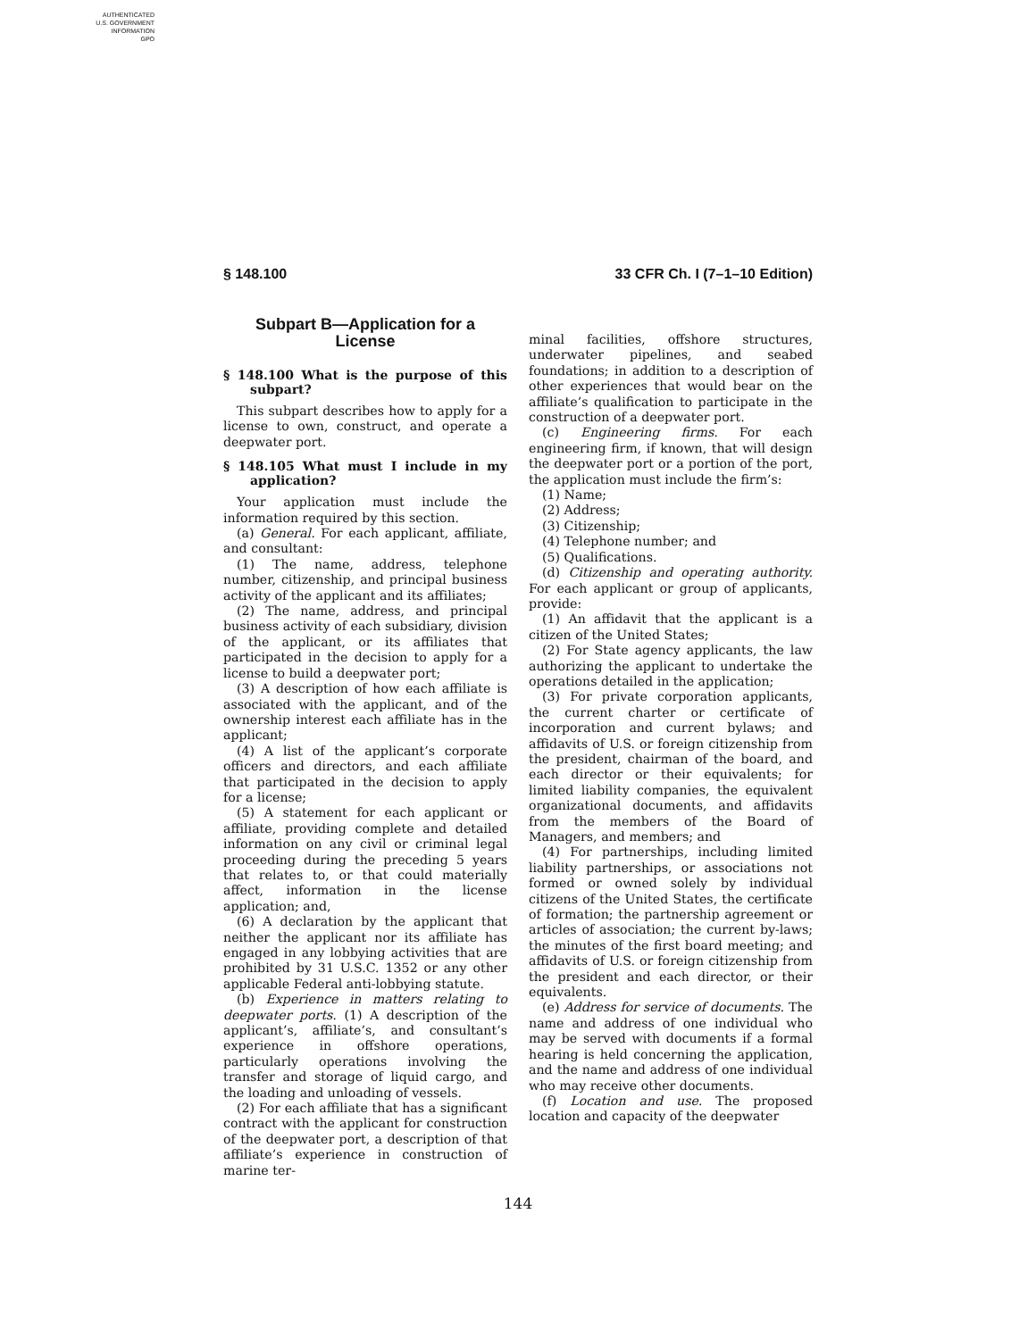AUTHENTICATED
U.S. GOVERNMENT
INFORMATION
GPO
§ 148.100 33 CFR Ch. I (7–1–10 Edition)
Subpart B—Application for a License
§ 148.100 What is the purpose of this subpart?
This subpart describes how to apply for a license to own, construct, and operate a deepwater port.
§ 148.105 What must I include in my application?
Your application must include the information required by this section.
(a) General. For each applicant, affiliate, and consultant:
(1) The name, address, telephone number, citizenship, and principal business activity of the applicant and its affiliates;
(2) The name, address, and principal business activity of each subsidiary, division of the applicant, or its affiliates that participated in the decision to apply for a license to build a deepwater port;
(3) A description of how each affiliate is associated with the applicant, and of the ownership interest each affiliate has in the applicant;
(4) A list of the applicant’s corporate officers and directors, and each affiliate that participated in the decision to apply for a license;
(5) A statement for each applicant or affiliate, providing complete and detailed information on any civil or criminal legal proceeding during the preceding 5 years that relates to, or that could materially affect, information in the license application; and,
(6) A declaration by the applicant that neither the applicant nor its affiliate has engaged in any lobbying activities that are prohibited by 31 U.S.C. 1352 or any other applicable Federal anti-lobbying statute.
(b) Experience in matters relating to deepwater ports. (1) A description of the applicant’s, affiliate’s, and consultant’s experience in offshore operations, particularly operations involving the transfer and storage of liquid cargo, and the loading and unloading of vessels.
(2) For each affiliate that has a significant contract with the applicant for construction of the deepwater port, a description of that affiliate’s experience in construction of marine ter-
minal facilities, offshore structures, underwater pipelines, and seabed foundations; in addition to a description of other experiences that would bear on the affiliate’s qualification to participate in the construction of a deepwater port.
(c) Engineering firms. For each engineering firm, if known, that will design the deepwater port or a portion of the port, the application must include the firm’s:
(1) Name;
(2) Address;
(3) Citizenship;
(4) Telephone number; and
(5) Qualifications.
(d) Citizenship and operating authority. For each applicant or group of applicants, provide:
(1) An affidavit that the applicant is a citizen of the United States;
(2) For State agency applicants, the law authorizing the applicant to undertake the operations detailed in the application;
(3) For private corporation applicants, the current charter or certificate of incorporation and current bylaws; and affidavits of U.S. or foreign citizenship from the president, chairman of the board, and each director or their equivalents; for limited liability companies, the equivalent organizational documents, and affidavits from the members of the Board of Managers, and members; and
(4) For partnerships, including limited liability partnerships, or associations not formed or owned solely by individual citizens of the United States, the certificate of formation; the partnership agreement or articles of association; the current by-laws; the minutes of the first board meeting; and affidavits of U.S. or foreign citizenship from the president and each director, or their equivalents.
(e) Address for service of documents. The name and address of one individual who may be served with documents if a formal hearing is held concerning the application, and the name and address of one individual who may receive other documents.
(f) Location and use. The proposed location and capacity of the deepwater
144